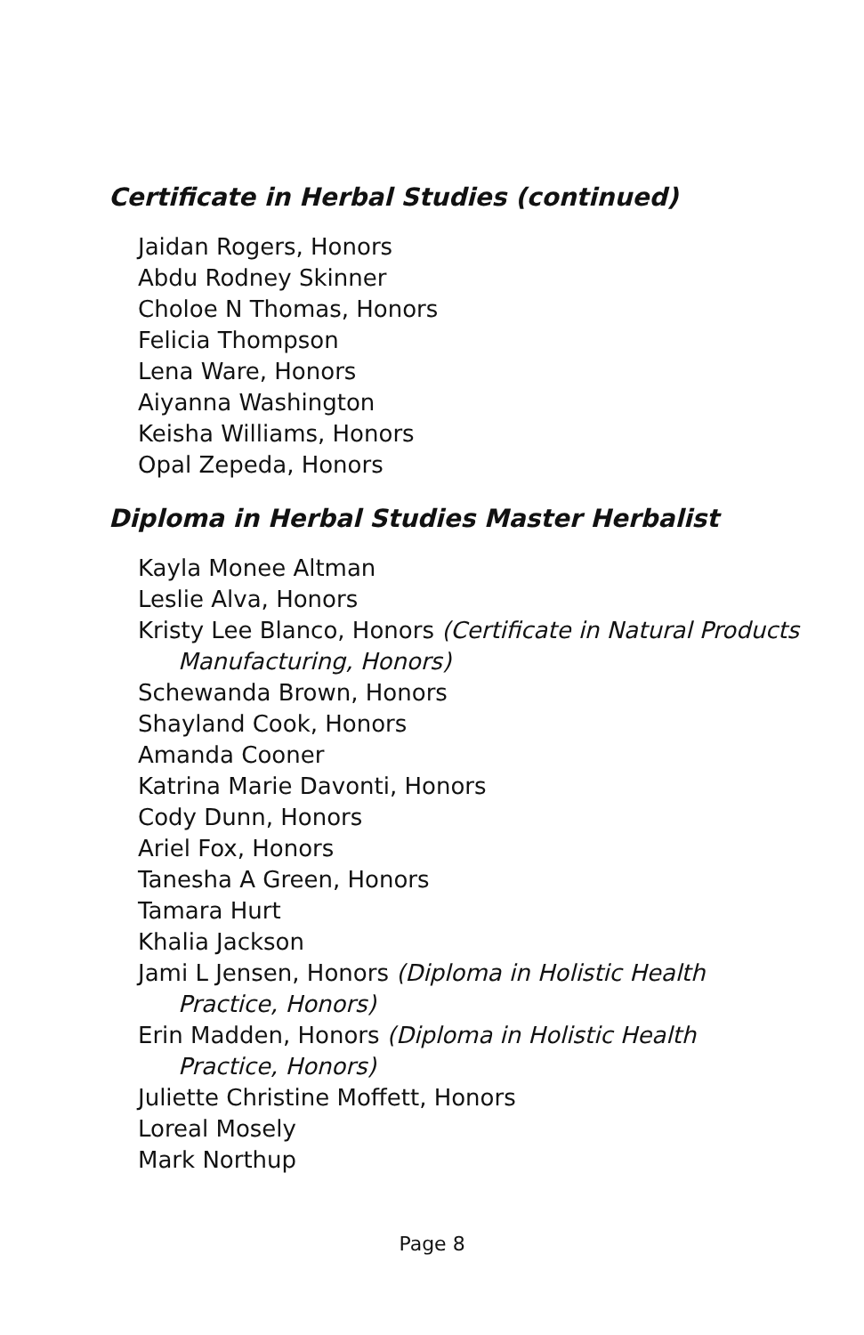Certificate in Herbal Studies (continued)
Jaidan Rogers, Honors
Abdu Rodney Skinner
Choloe N Thomas, Honors
Felicia Thompson
Lena Ware, Honors
Aiyanna Washington
Keisha Williams, Honors
Opal Zepeda, Honors
Diploma in Herbal Studies Master Herbalist
Kayla Monee Altman
Leslie Alva, Honors
Kristy Lee Blanco, Honors (Certificate in Natural Products Manufacturing, Honors)
Schewanda Brown, Honors
Shayland Cook, Honors
Amanda Cooner
Katrina Marie Davonti, Honors
Cody Dunn, Honors
Ariel Fox, Honors
Tanesha A Green, Honors
Tamara Hurt
Khalia Jackson
Jami L Jensen, Honors (Diploma in Holistic Health Practice, Honors)
Erin Madden, Honors (Diploma in Holistic Health Practice, Honors)
Juliette Christine Moffett, Honors
Loreal Mosely
Mark Northup
Page 8